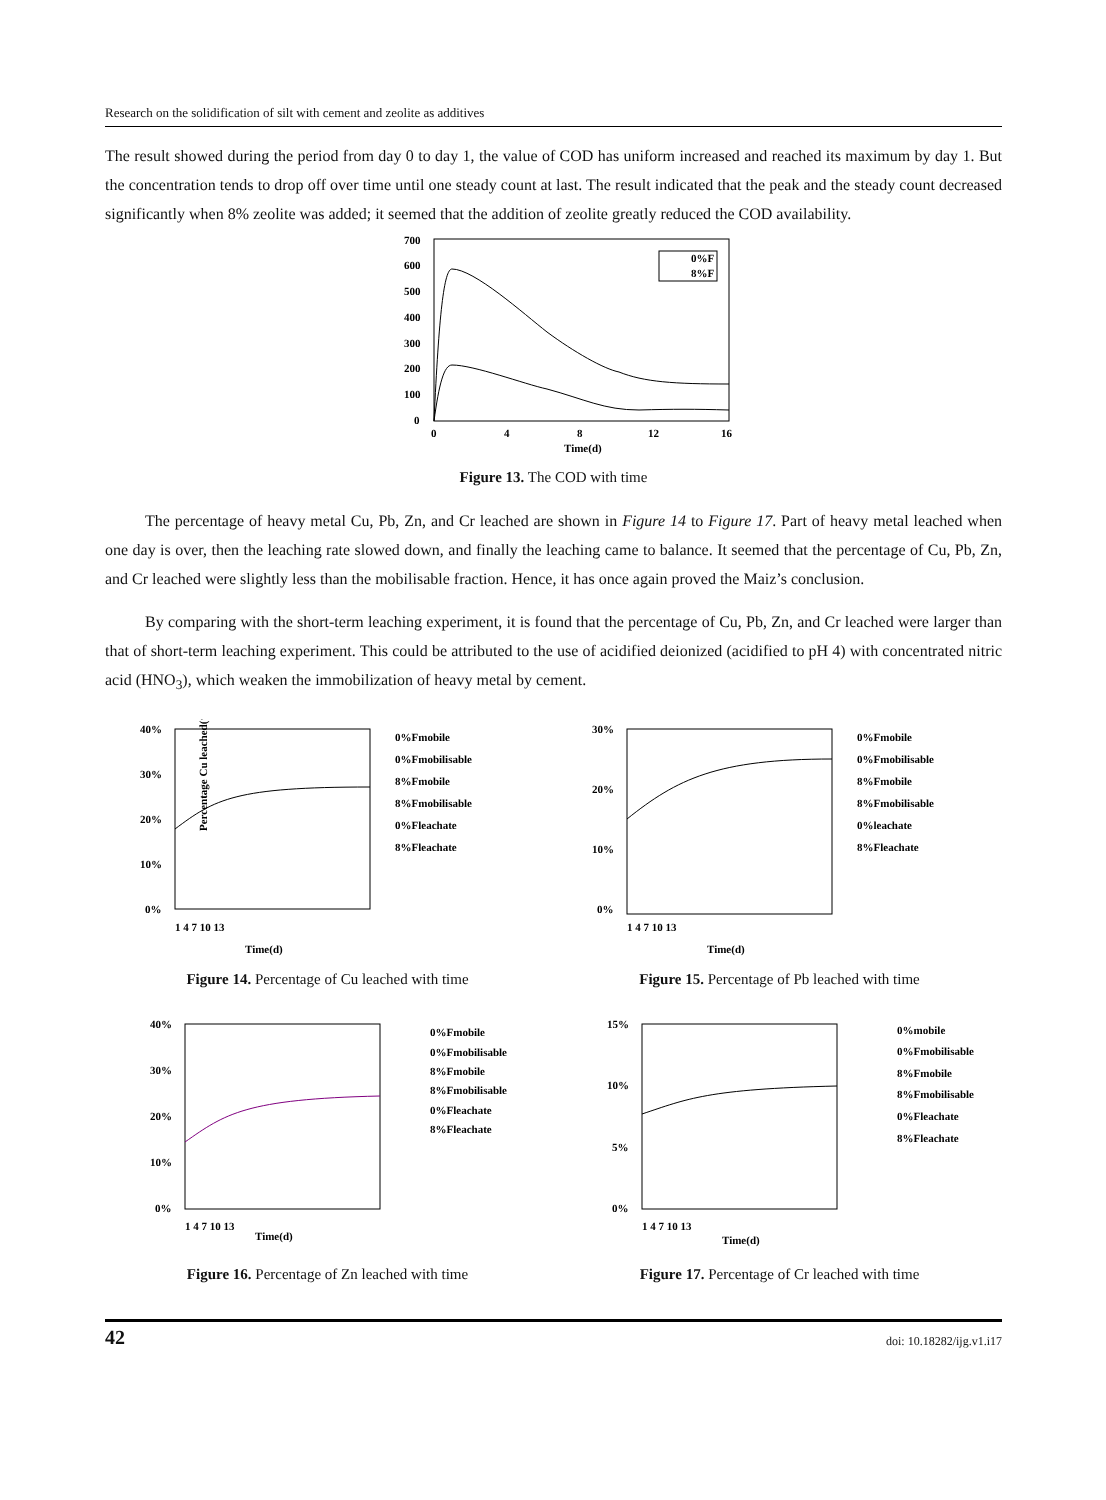Research on the solidification of silt with cement and zeolite as additives
The result showed during the period from day 0 to day 1, the value of COD has uniform increased and reached its maximum by day 1. But the concentration tends to drop off over time until one steady count at last. The result indicated that the peak and the steady count decreased significantly when 8% zeolite was added; it seemed that the addition of zeolite greatly reduced the COD availability.
700
600
500
400
300
200
100
0
0
4
8
12
16
Time(d)
0%F
8%F
Figure 13. The COD with time
The percentage of heavy metal Cu, Pb, Zn, and Cr leached are shown in Figure 14 to Figure 17. Part of heavy metal leached when one day is over, then the leaching rate slowed down, and finally the leaching came to balance. It seemed that the percentage of Cu, Pb, Zn, and Cr leached were slightly less than the mobilisable fraction. Hence, it has once again proved the Maiz’s conclusion.
By comparing with the short-term leaching experiment, it is found that the percentage of Cu, Pb, Zn, and Cr leached were larger than that of short-term leaching experiment. This could be attributed to the use of acidified deionized (acidified to pH 4) with concentrated nitric acid (HNO<sub>3</sub>), which weaken the immobilization of heavy metal by cement.
40%
30%
20%
10%
0%
1 4 7 10 13
Time(d)
0%Fmobile
0%Fmobilisable
8%Fmobile
8%Fmobilisable
0%Fleachate
8%Fleachate
Percentage Cu leached(%)
Figure 14. Percentage of Cu leached with time
30%
20%
10%
0%
1 4 7 10 13
Time(d)
0%Fmobile
0%Fmobilisable
8%Fmobile
8%Fmobilisable
0%leachate
8%Fleachate
Figure 15. Percentage of Pb leached with time
40%
30%
20%
10%
0%
1 4 7 10 13
Time(d)
0%Fmobile
0%Fmobilisable
8%Fmobile
8%Fmobilisable
0%Fleachate
8%Fleachate
Figure 16. Percentage of Zn leached with time
15%
10%
5%
0%
1 4 7 10 13
Time(d)
0%mobile
0%Fmobilisable
8%Fmobile
8%Fmobilisable
0%Fleachate
8%Fleachate
Figure 17. Percentage of Cr leached with time
42 doi: 10.18282/ijg.v1.i17